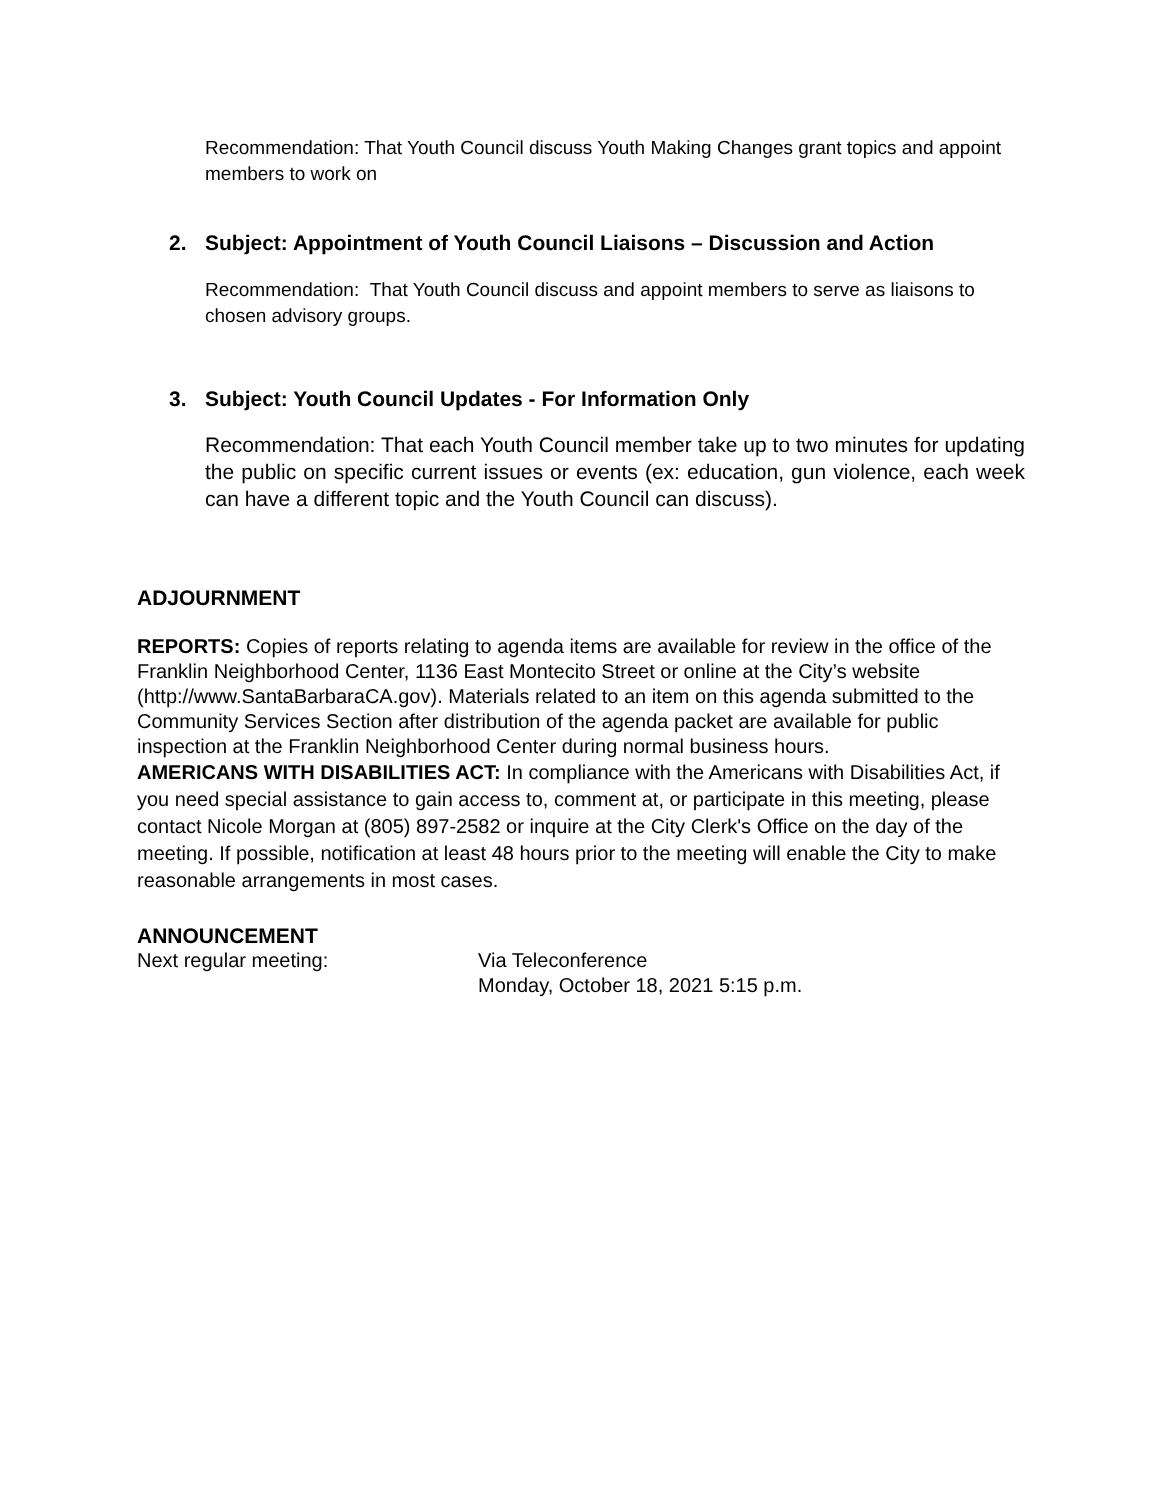Recommendation: That Youth Council discuss Youth Making Changes grant topics and appoint members to work on
2. Subject: Appointment of Youth Council Liaisons – Discussion and Action
Recommendation: That Youth Council discuss and appoint members to serve as liaisons to chosen advisory groups.
3. Subject: Youth Council Updates - For Information Only
Recommendation: That each Youth Council member take up to two minutes for updating the public on specific current issues or events (ex: education, gun violence, each week can have a different topic and the Youth Council can discuss).
ADJOURNMENT
REPORTS: Copies of reports relating to agenda items are available for review in the office of the Franklin Neighborhood Center, 1136 East Montecito Street or online at the City’s website (http://www.SantaBarbaraCA.gov). Materials related to an item on this agenda submitted to the Community Services Section after distribution of the agenda packet are available for public inspection at the Franklin Neighborhood Center during normal business hours.
AMERICANS WITH DISABILITIES ACT: In compliance with the Americans with Disabilities Act, if you need special assistance to gain access to, comment at, or participate in this meeting, please contact Nicole Morgan at (805) 897-2582 or inquire at the City Clerk's Office on the day of the meeting. If possible, notification at least 48 hours prior to the meeting will enable the City to make reasonable arrangements in most cases.
ANNOUNCEMENT
Next regular meeting: Via Teleconference
Monday, October 18, 2021 5:15 p.m.